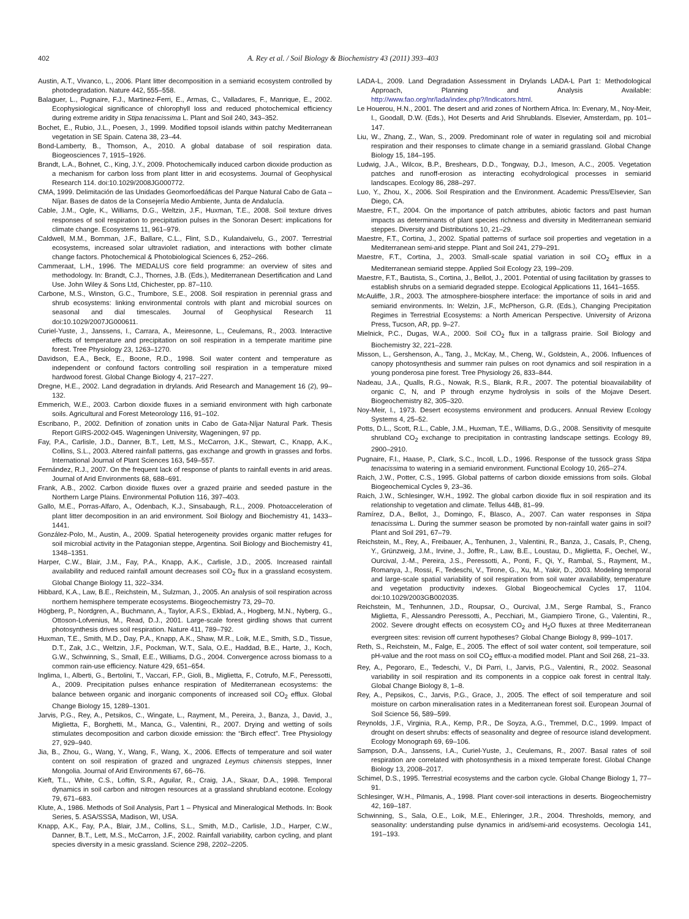402 A. Rey et al. / Soil Biology & Biochemistry 43 (2011) 393–403
Austin, A.T., Vivanco, L., 2006. Plant litter decomposition in a semiarid ecosystem controlled by photodegradation. Nature 442, 555–558.
Balaguer, L., Pugnaire, F.J., Martinez-Ferri, E., Armas, C., Valladares, F., Manrique, E., 2002. Ecophysiological significance of chlorophyll loss and reduced photochemical efficiency during extreme aridity in Stipa tenacissima L. Plant and Soil 240, 343–352.
Bochet, E., Rubio, J.L., Poesen, J., 1999. Modified topsoil islands within patchy Mediterranean vegetation in SE Spain. Catena 38, 23–44.
Bond-Lamberty, B., Thomson, A., 2010. A global database of soil respiration data. Biogeosciences 7, 1915–1926.
Brandt, L.A., Bohnet, C., King, J.Y., 2009. Photochemically induced carbon dioxide production as a mechanism for carbon loss from plant litter in arid ecosystems. Journal of Geophysical Research 114. doi:10.1029/2008JG000772.
CMA, 1999. Delimitación de las Unidades Geomorfoedáficas del Parque Natural Cabo de Gata – Níjar. Bases de datos de la Consejería Medio Ambiente, Junta de Andalucía.
Cable, J.M., Ogle, K., Williams, D.G., Weltzin, J.F., Huxman, T.E., 2008. Soil texture drives responses of soil respiration to precipitation pulses in the Sonoran Desert: implications for climate change. Ecosystems 11, 961–979.
Caldwell, M.M., Bornman, J.F., Ballare, C.L., Flint, S.D., Kulandaivelu, G., 2007. Terrestrial ecosystems, increased solar ultraviolet radiation, and interactions with bother climate change factors. Photochemical & Photobiological Sciences 6, 252–266.
Cammeraat, L.H., 1996. The MEDALUS core field programme: an overview of sites and methodology. In: Brandt, C.J., Thornes, J.B. (Eds.), Mediterranean Desertification and Land Use. John Wiley & Sons Ltd, Chichester, pp. 87–110.
Carbone, M.S., Winston, G.C., Trumbore, S.E., 2008. Soil respiration in perennial grass and shrub ecosystems: linking environmental controls with plant and microbial sources on seasonal and dial timescales. Journal of Geophysical Research 11 doi:10.1029/2007JG000611.
Curiel-Yuste, J., Janssens, I., Carrara, A., Meiresonne, L., Ceulemans, R., 2003. Interactive effects of temperature and precipitation on soil respiration in a temperate maritime pine forest. Tree Physiology 23, 1263–1270.
Davidson, E.A., Beck, E., Boone, R.D., 1998. Soil water content and temperature as independent or confound factors controlling soil respiration in a temperature mixed hardwood forest. Global Change Biology 4, 217–227.
Dregne, H.E., 2002. Land degradation in drylands. Arid Research and Management 16 (2), 99–132.
Emmerich, W.E., 2003. Carbon dioxide fluxes in a semiarid environment with high carbonate soils. Agricultural and Forest Meteorology 116, 91–102.
Escribano, P., 2002. Definition of zonation units in Cabo de Gata-Níjar Natural Park. Thesis Report GIRS-2002-045. Wageningen University, Wageningen, 97 pp.
Fay, P.A., Carlisle, J.D., Danner, B.T., Lett, M.S., McCarron, J.K., Stewart, C., Knapp, A.K., Collins, S.L., 2003. Altered rainfall patterns, gas exchange and growth in grasses and forbs. International Journal of Plant Sciences 163, 549–557.
Fernández, R.J., 2007. On the frequent lack of response of plants to rainfall events in arid areas. Journal of Arid Environments 68, 688–691.
Frank, A.B., 2002. Carbon dioxide fluxes over a grazed prairie and seeded pasture in the Northern Large Plains. Environmental Pollution 116, 397–403.
Gallo, M.E., Porras-Alfaro, A., Odenbach, K.J., Sinsabaugh, R.L., 2009. Photoacceleration of plant litter decomposition in an arid environment. Soil Biology and Biochemistry 41, 1433–1441.
González-Polo, M., Austin, A., 2009. Spatial heterogeneity provides organic matter refuges for soil microbial activity in the Patagonian steppe, Argentina. Soil Biology and Biochemistry 41, 1348–1351.
Harper, C.W., Blair, J.M., Fay, P.A., Knapp, A.K., Carlisle, J.D., 2005. Increased rainfall availability and reduced rainfall amount decreases soil CO<sub>2</sub> flux in a grassland ecosystem. Global Change Biology 11, 322–334.
Hibbard, K.A., Law, B.E., Reichstein, M., Sulzman, J., 2005. An analysis of soil respiration across northern hemisphere temperate ecosystems. Biogeochemistry 73, 29–70.
Högberg, P., Nordgren, A., Buchmann, A., Taylor, A.F.S., Ekblad, A., Hogberg, M.N., Nyberg, G., Ottoson-Lofvenius, M., Read, D.J., 2001. Large-scale forest girdling shows that current photosynthesis drives soil respiration. Nature 411, 789–792.
Huxman, T.E., Smith, M.D., Day, P.A., Knapp, A.K., Shaw, M.R., Loik, M.E., Smith, S.D., Tissue, D.T., Zak, J.C., Weltzin, J.F., Pockman, W.T., Sala, O.E., Haddad, B.E., Harte, J., Koch, G.W., Schwinning, S., Small, E.E., Williams, D.G., 2004. Convergence across biomass to a common rain-use efficiency. Nature 429, 651–654.
Inglima, I., Alberti, G., Bertolini, T., Vaccari, F.P., Gioli, B., Miglietta, F., Cotrufo, M.F., Peressotti, A., 2009. Precipitation pulses enhance respiration of Mediterranean ecosystems: the balance between organic and inorganic components of increased soil CO<sub>2</sub> efflux. Global Change Biology 15, 1289–1301.
Jarvis, P.G., Rey, A., Petsikos, C., Wingate, L., Rayment, M., Pereira, J., Banza, J., David, J., Miglietta, F., Borghetti, M., Manca, G., Valentini, R., 2007. Drying and wetting of soils stimulates decomposition and carbon dioxide emission: the “Birch effect”. Tree Physiology 27, 929–940.
Jia, B., Zhou, G., Wang, Y., Wang, F., Wang, X., 2006. Effects of temperature and soil water content on soil respiration of grazed and ungrazed Leymus chinensis steppes, Inner Mongolia. Journal of Arid Environments 67, 66–76.
Kieft, T.L., White, C.S., Loftin, S.R., Aguilar, R., Craig, J.A., Skaar, D.A., 1998. Temporal dynamics in soil carbon and nitrogen resources at a grassland shrubland ecotone. Ecology 79, 671–683.
Klute, A., 1986. Methods of Soil Analysis, Part 1 – Physical and Mineralogical Methods. In: Book Series, 5. ASA/SSSA, Madison, WI, USA.
Knapp, A.K., Fay, P.A., Blair, J.M., Collins, S.L., Smith, M.D., Carlisle, J.D., Harper, C.W., Danner, B.T., Lett, M.S., McCarron, J.F., 2002. Rainfall variability, carbon cycling, and plant species diversity in a mesic grassland. Science 298, 2202–2205.
LADA-L, 2009. Land Degradation Assessment in Drylands LADA-L Part 1: Methodological Approach, Planning and Analysis Available: http://www.fao.org/nr/lada/index.php?/Indicators.html.
Le Houerou, H.N., 2001. The desert and arid zones of Northern Africa. In: Evenary, M., Noy-Meir, I., Goodall, D.W. (Eds.), Hot Deserts and Arid Shrublands. Elsevier, Amsterdam, pp. 101–147.
Liu, W., Zhang, Z., Wan, S., 2009. Predominant role of water in regulating soil and microbial respiration and their responses to climate change in a semiarid grassland. Global Change Biology 15, 184–195.
Ludwig, J.A., Wilcox, B.P., Breshears, D.D., Tongway, D.J., Imeson, A.C., 2005. Vegetation patches and runoff-erosion as interacting ecohydrological processes in semiarid landscapes. Ecology 86, 288–297.
Luo, Y., Zhou, X., 2006. Soil Respiration and the Environment. Academic Press/Elsevier, San Diego, CA.
Maestre, F.T., 2004. On the importance of patch attributes, abiotic factors and past human impacts as determinants of plant species richness and diversity in Mediterranean semiarid steppes. Diversity and Distributions 10, 21–29.
Maestre, F.T., Cortina, J., 2002. Spatial patterns of surface soil properties and vegetation in a Mediterranean semi-arid steppe. Plant and Soil 241, 279–291.
Maestre, F.T., Cortina, J., 2003. Small-scale spatial variation in soil CO<sub>2</sub> efflux in a Mediterranean semiarid steppe. Applied Soil Ecology 23, 199–209.
Maestre, F.T., Bautista, S., Cortina, J., Bellot, J., 2001. Potential of using facilitation by grasses to establish shrubs on a semiarid degraded steppe. Ecological Applications 11, 1641–1655.
McAuliffe, J.R., 2003. The atmosphere-biosphere interface: the importance of soils in arid and semiarid environments. In: Welzin, J.F., McPherson, G.R. (Eds.), Changing Precipitation Regimes in Terrestrial Ecosystems: a North American Perspective. University of Arizona Press, Tucson, AR, pp. 9–27.
Mielnick, P.C., Dugas, W.A., 2000. Soil CO<sub>2</sub> flux in a tallgrass prairie. Soil Biology and Biochemistry 32, 221–228.
Misson, L., Gershenson, A., Tang, J., McKay, M., Cheng, W., Goldstein, A., 2006. Influences of canopy photosynthesis and summer rain pulses on root dynamics and soil respiration in a young ponderosa pine forest. Tree Physiology 26, 833–844.
Nadeau, J.A., Qualls, R.G., Nowak, R.S., Blank, R.R., 2007. The potential bioavailability of organic C, N, and P through enzyme hydrolysis in soils of the Mojave Desert. Biogeochemistry 82, 305–320.
Noy-Meir, I., 1973. Desert ecosystems environment and producers. Annual Review Ecology Systems 4, 25–52.
Potts, D.L., Scott, R.L., Cable, J.M., Huxman, T.E., Williams, D.G., 2008. Sensitivity of mesquite shrubland CO<sub>2</sub> exchange to precipitation in contrasting landscape settings. Ecology 89, 2900–2910.
Pugnaire, F.I., Haase, P., Clark, S.C., Incoll, L.D., 1996. Response of the tussock grass Stipa tenacissima to watering in a semiarid environment. Functional Ecology 10, 265–274.
Raich, J.W., Potter, C.S., 1995. Global patterns of carbon dioxide emissions from soils. Global Biogeochemical Cycles 9, 23–36.
Raich, J.W., Schlesinger, W.H., 1992. The global carbon dioxide flux in soil respiration and its relationship to vegetation and climate. Tellus 44B, 81–99.
Ramírez, D.A., Bellot, J., Domingo, F., Blasco, A., 2007. Can water responses in Stipa tenacissima L. During the summer season be promoted by non-rainfall water gains in soil? Plant and Soil 291, 67–79.
Reichstein, M., Rey, A., Freibauer, A., Tenhunen, J., Valentini, R., Banza, J., Casals, P., Cheng, Y., Grünzweig, J.M., Irvine, J., Joffre, R., Law, B.E., Loustau, D., Miglietta, F., Oechel, W., Ourcival, J.-M., Pereira, J.S., Peressotti, A., Ponti, F., Qi, Y., Rambal, S., Rayment, M., Romanya, J., Rossi, F., Tedeschi, V., Tirone, G., Xu, M., Yakir, D., 2003. Modeling temporal and large-scale spatial variability of soil respiration from soil water availability, temperature and vegetation productivity indexes. Global Biogeochemical Cycles 17, 1104. doi:10.1029/2003GB002035.
Reichstein, M., Tenhunnen, J.D., Roupsar, O., Ourcival, J.M., Serge Rambal, S., Franco Miglietta, F., Alessandro Peressotti, A., Pecchiari, M., Giampiero Tirone, G., Valentini, R., 2002. Severe drought effects on ecosystem CO<sub>2</sub> and H<sub>2</sub>O fluxes at three Mediterranean evergreen sites: revision off current hypotheses? Global Change Biology 8, 999–1017.
Reth, S., Reichstein, M., Falge, E., 2005. The effect of soil water content, soil temperature, soil pH-value and the root mass on soil CO<sub>2</sub> efflux-a modified model. Plant and Soil 268, 21–33.
Rey, A., Pegoraro, E., Tedeschi, V., Di Parri, I., Jarvis, P.G., Valentini, R., 2002. Seasonal variability in soil respiration and its components in a coppice oak forest in central Italy. Global Change Biology 8, 1–8.
Rey, A., Pepsikos, C., Jarvis, P.G., Grace, J., 2005. The effect of soil temperature and soil moisture on carbon mineralisation rates in a Mediterranean forest soil. European Journal of Soil Science 56, 589–599.
Reynolds, J.F., Virginia, R.A., Kemp, P.R., De Soyza, A.G., Tremmel, D.C., 1999. Impact of drought on desert shrubs: effects of seasonality and degree of resource island development. Ecology Monograph 69, 69–106.
Sampson, D.A., Janssens, I.A., Curiel-Yuste, J., Ceulemans, R., 2007. Basal rates of soil respiration are correlated with photosynthesis in a mixed temperate forest. Global Change Biology 13, 2008–2017.
Schimel, D.S., 1995. Terrestrial ecosystems and the carbon cycle. Global Change Biology 1, 77–91.
Schlesinger, W.H., Pilmanis, A., 1998. Plant cover-soil interactions in deserts. Biogeochemistry 42, 169–187.
Schwinning, S., Sala, O.E., Loik, M.E., Ehleringer, J.R., 2004. Thresholds, memory, and seasonality: understanding pulse dynamics in arid/semi-arid ecosystems. Oecologia 141, 191–193.